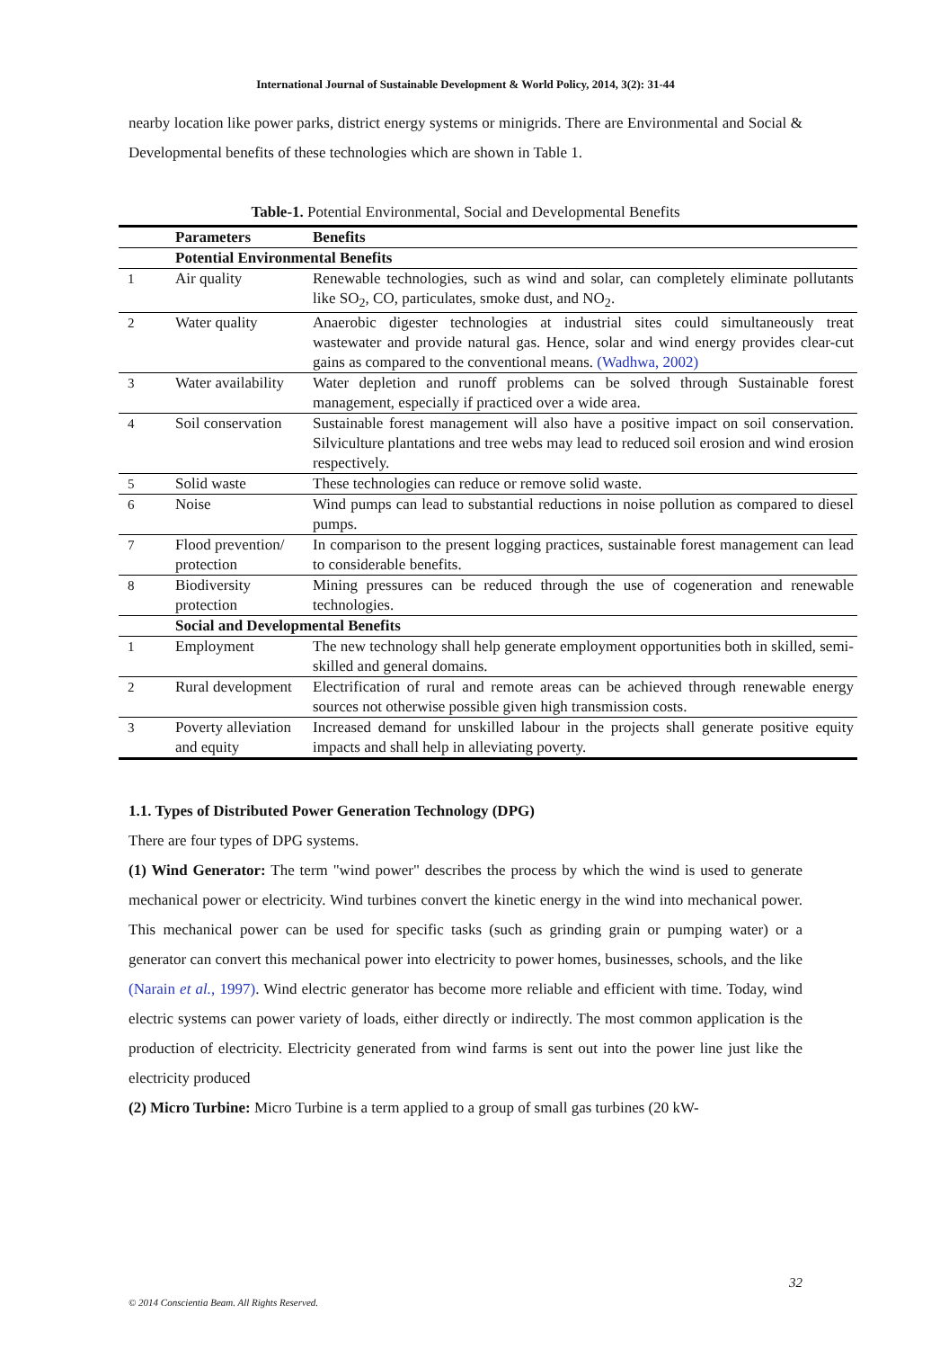International Journal of Sustainable Development & World Policy, 2014, 3(2): 31-44
nearby location like power parks, district energy systems or minigrids. There are Environmental and Social & Developmental benefits of these technologies which are shown in Table 1.
Table-1. Potential Environmental, Social and Developmental Benefits
| | Parameters | Benefits |
| --- | --- | --- |
| | Potential Environmental Benefits | |
| 1 | Air quality | Renewable technologies, such as wind and solar, can completely eliminate pollutants like SO<sub>2</sub>, CO, particulates, smoke dust, and NO<sub>2</sub>. |
| 2 | Water quality | Anaerobic digester technologies at industrial sites could simultaneously treat wastewater and provide natural gas. Hence, solar and wind energy provides clear-cut gains as compared to the conventional means. (Wadhwa, 2002) |
| 3 | Water availability | Water depletion and runoff problems can be solved through Sustainable forest management, especially if practiced over a wide area. |
| 4 | Soil conservation | Sustainable forest management will also have a positive impact on soil conservation. Silviculture plantations and tree webs may lead to reduced soil erosion and wind erosion respectively. |
| 5 | Solid waste | These technologies can reduce or remove solid waste. |
| 6 | Noise | Wind pumps can lead to substantial reductions in noise pollution as compared to diesel pumps. |
| 7 | Flood prevention/ protection | In comparison to the present logging practices, sustainable forest management can lead to considerable benefits. |
| 8 | Biodiversity protection | Mining pressures can be reduced through the use of cogeneration and renewable technologies. |
| | Social and Developmental Benefits | |
| 1 | Employment | The new technology shall help generate employment opportunities both in skilled, semi-skilled and general domains. |
| 2 | Rural development | Electrification of rural and remote areas can be achieved through renewable energy sources not otherwise possible given high transmission costs. |
| 3 | Poverty alleviation and equity | Increased demand for unskilled labour in the projects shall generate positive equity impacts and shall help in alleviating poverty. |
1.1. Types of Distributed Power Generation Technology (DPG)
There are four types of DPG systems.
(1) Wind Generator: The term "wind power" describes the process by which the wind is used to generate mechanical power or electricity. Wind turbines convert the kinetic energy in the wind into mechanical power. This mechanical power can be used for specific tasks (such as grinding grain or pumping water) or a generator can convert this mechanical power into electricity to power homes, businesses, schools, and the like (Narain et al., 1997). Wind electric generator has become more reliable and efficient with time. Today, wind electric systems can power variety of loads, either directly or indirectly. The most common application is the production of electricity. Electricity generated from wind farms is sent out into the power line just like the electricity produced
(2) Micro Turbine: Micro Turbine is a term applied to a group of small gas turbines (20 kW-
32
© 2014 Conscientia Beam. All Rights Reserved.